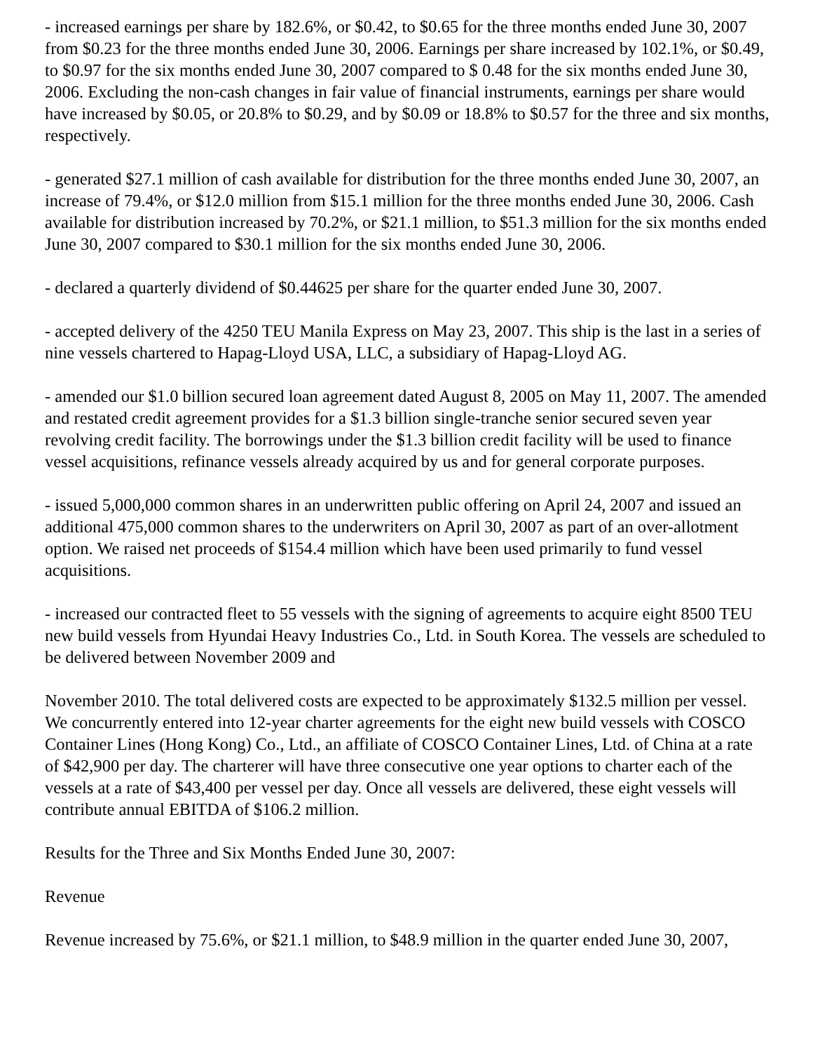- increased earnings per share by 182.6%, or $0.42, to $0.65 for the three months ended June 30, 2007 from $0.23 for the three months ended June 30, 2006. Earnings per share increased by 102.1%, or $0.49, to $0.97 for the six months ended June 30, 2007 compared to $ 0.48 for the six months ended June 30, 2006. Excluding the non-cash changes in fair value of financial instruments, earnings per share would have increased by $0.05, or 20.8% to $0.29, and by $0.09 or 18.8% to $0.57 for the three and six months, respectively.
- generated $27.1 million of cash available for distribution for the three months ended June 30, 2007, an increase of 79.4%, or $12.0 million from $15.1 million for the three months ended June 30, 2006. Cash available for distribution increased by 70.2%, or $21.1 million, to $51.3 million for the six months ended June 30, 2007 compared to $30.1 million for the six months ended June 30, 2006.
- declared a quarterly dividend of $0.44625 per share for the quarter ended June 30, 2007.
- accepted delivery of the 4250 TEU Manila Express on May 23, 2007. This ship is the last in a series of nine vessels chartered to Hapag-Lloyd USA, LLC, a subsidiary of Hapag-Lloyd AG.
- amended our $1.0 billion secured loan agreement dated August 8, 2005 on May 11, 2007. The amended and restated credit agreement provides for a $1.3 billion single-tranche senior secured seven year revolving credit facility. The borrowings under the $1.3 billion credit facility will be used to finance vessel acquisitions, refinance vessels already acquired by us and for general corporate purposes.
- issued 5,000,000 common shares in an underwritten public offering on April 24, 2007 and issued an additional 475,000 common shares to the underwriters on April 30, 2007 as part of an over-allotment option. We raised net proceeds of $154.4 million which have been used primarily to fund vessel acquisitions.
- increased our contracted fleet to 55 vessels with the signing of agreements to acquire eight 8500 TEU new build vessels from Hyundai Heavy Industries Co., Ltd. in South Korea. The vessels are scheduled to be delivered between November 2009 and
November 2010. The total delivered costs are expected to be approximately $132.5 million per vessel. We concurrently entered into 12-year charter agreements for the eight new build vessels with COSCO Container Lines (Hong Kong) Co., Ltd., an affiliate of COSCO Container Lines, Ltd. of China at a rate of $42,900 per day. The charterer will have three consecutive one year options to charter each of the vessels at a rate of $43,400 per vessel per day. Once all vessels are delivered, these eight vessels will contribute annual EBITDA of $106.2 million.
Results for the Three and Six Months Ended June 30, 2007:
Revenue
Revenue increased by 75.6%, or $21.1 million, to $48.9 million in the quarter ended June 30, 2007,